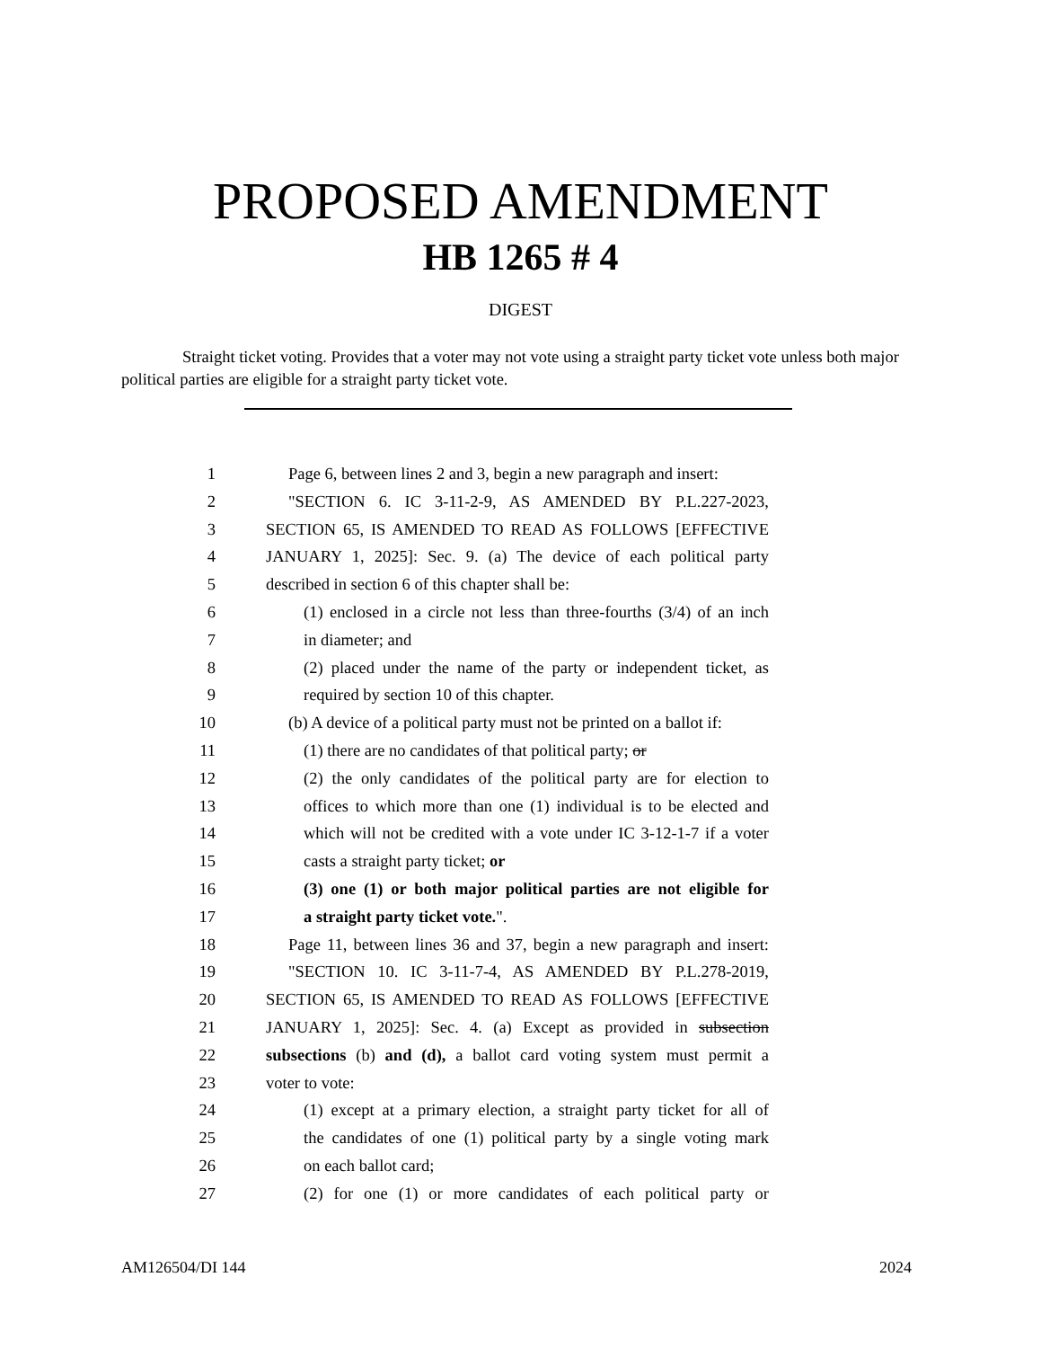PROPOSED AMENDMENT
HB 1265 # 4
DIGEST
Straight ticket voting. Provides that a voter may not vote using a straight party ticket vote unless both major political parties are eligible for a straight party ticket vote.
1 Page 6, between lines 2 and 3, begin a new paragraph and insert:
2 "SECTION 6. IC 3-11-2-9, AS AMENDED BY P.L.227-2023,
3 SECTION 65, IS AMENDED TO READ AS FOLLOWS [EFFECTIVE
4 JANUARY 1, 2025]: Sec. 9. (a) The device of each political party
5 described in section 6 of this chapter shall be:
6 (1) enclosed in a circle not less than three-fourths (3/4) of an inch
7 in diameter; and
8 (2) placed under the name of the party or independent ticket, as
9 required by section 10 of this chapter.
10 (b) A device of a political party must not be printed on a ballot if:
11 (1) there are no candidates of that political party; or
12 (2) the only candidates of the political party are for election to
13 offices to which more than one (1) individual is to be elected and
14 which will not be credited with a vote under IC 3-12-1-7 if a voter
15 casts a straight party ticket; or
16 (3) one (1) or both major political parties are not eligible for
17 a straight party ticket vote.".
18 Page 11, between lines 36 and 37, begin a new paragraph and insert:
19 "SECTION 10. IC 3-11-7-4, AS AMENDED BY P.L.278-2019,
20 SECTION 65, IS AMENDED TO READ AS FOLLOWS [EFFECTIVE
21 JANUARY 1, 2025]: Sec. 4. (a) Except as provided in subsection
22 subsections (b) and (d), a ballot card voting system must permit a
23 voter to vote:
24 (1) except at a primary election, a straight party ticket for all of
25 the candidates of one (1) political party by a single voting mark
26 on each ballot card;
27 (2) for one (1) or more candidates of each political party or
AM126504/DI 144 2024